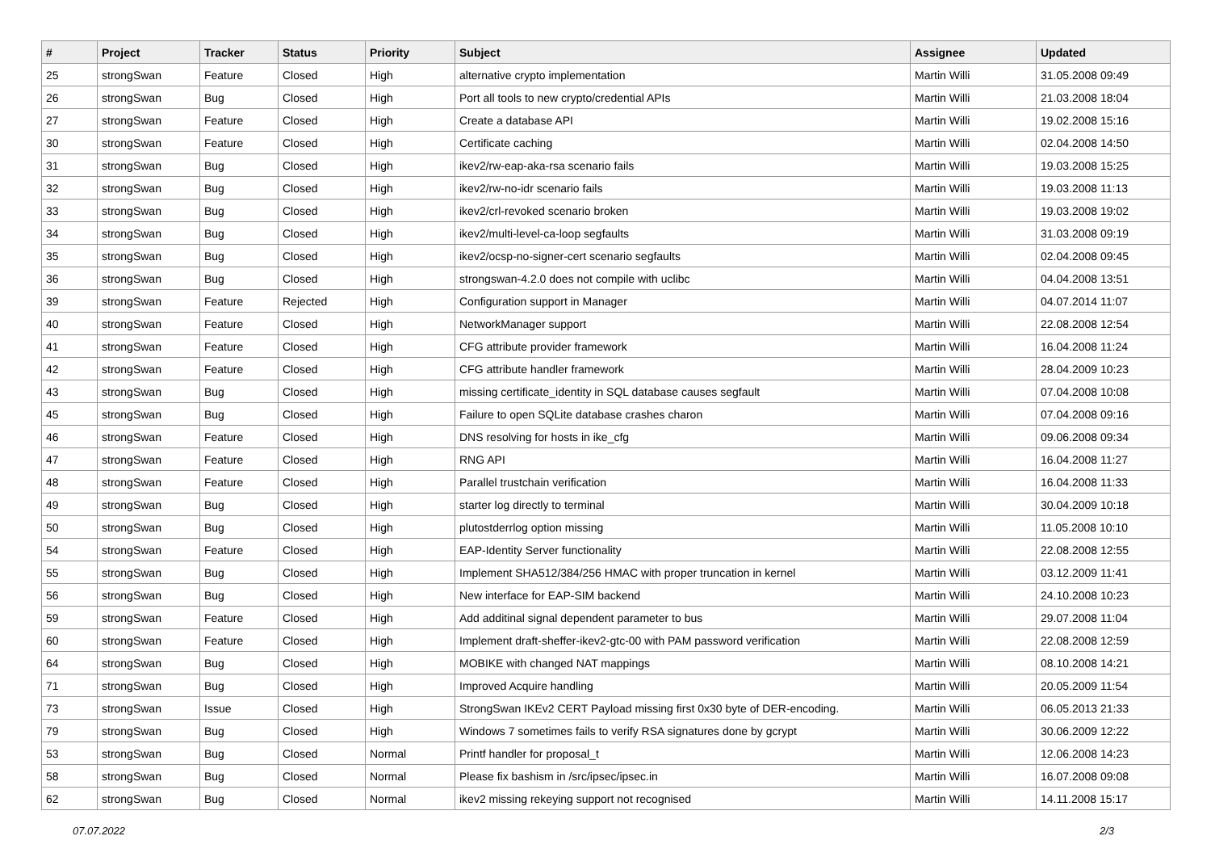| # | Project | Tracker | Status | Priority | Subject | Assignee | Updated |
| --- | --- | --- | --- | --- | --- | --- | --- |
| 25 | strongSwan | Feature | Closed | High | alternative crypto implementation | Martin Willi | 31.05.2008 09:49 |
| 26 | strongSwan | Bug | Closed | High | Port all tools to new crypto/credential APIs | Martin Willi | 21.03.2008 18:04 |
| 27 | strongSwan | Feature | Closed | High | Create a database API | Martin Willi | 19.02.2008 15:16 |
| 30 | strongSwan | Feature | Closed | High | Certificate caching | Martin Willi | 02.04.2008 14:50 |
| 31 | strongSwan | Bug | Closed | High | ikev2/rw-eap-aka-rsa scenario fails | Martin Willi | 19.03.2008 15:25 |
| 32 | strongSwan | Bug | Closed | High | ikev2/rw-no-idr scenario fails | Martin Willi | 19.03.2008 11:13 |
| 33 | strongSwan | Bug | Closed | High | ikev2/crl-revoked scenario broken | Martin Willi | 19.03.2008 19:02 |
| 34 | strongSwan | Bug | Closed | High | ikev2/multi-level-ca-loop segfaults | Martin Willi | 31.03.2008 09:19 |
| 35 | strongSwan | Bug | Closed | High | ikev2/ocsp-no-signer-cert scenario segfaults | Martin Willi | 02.04.2008 09:45 |
| 36 | strongSwan | Bug | Closed | High | strongswan-4.2.0 does not compile with uclibc | Martin Willi | 04.04.2008 13:51 |
| 39 | strongSwan | Feature | Rejected | High | Configuration support in Manager | Martin Willi | 04.07.2014 11:07 |
| 40 | strongSwan | Feature | Closed | High | NetworkManager support | Martin Willi | 22.08.2008 12:54 |
| 41 | strongSwan | Feature | Closed | High | CFG attribute provider framework | Martin Willi | 16.04.2008 11:24 |
| 42 | strongSwan | Feature | Closed | High | CFG attribute handler framework | Martin Willi | 28.04.2009 10:23 |
| 43 | strongSwan | Bug | Closed | High | missing certificate_identity in SQL database causes segfault | Martin Willi | 07.04.2008 10:08 |
| 45 | strongSwan | Bug | Closed | High | Failure to open SQLite database crashes charon | Martin Willi | 07.04.2008 09:16 |
| 46 | strongSwan | Feature | Closed | High | DNS resolving for hosts in ike_cfg | Martin Willi | 09.06.2008 09:34 |
| 47 | strongSwan | Feature | Closed | High | RNG API | Martin Willi | 16.04.2008 11:27 |
| 48 | strongSwan | Feature | Closed | High | Parallel trustchain verification | Martin Willi | 16.04.2008 11:33 |
| 49 | strongSwan | Bug | Closed | High | starter log directly to terminal | Martin Willi | 30.04.2009 10:18 |
| 50 | strongSwan | Bug | Closed | High | plutostderrlog option missing | Martin Willi | 11.05.2008 10:10 |
| 54 | strongSwan | Feature | Closed | High | EAP-Identity Server functionality | Martin Willi | 22.08.2008 12:55 |
| 55 | strongSwan | Bug | Closed | High | Implement SHA512/384/256 HMAC with proper truncation in kernel | Martin Willi | 03.12.2009 11:41 |
| 56 | strongSwan | Bug | Closed | High | New interface for EAP-SIM backend | Martin Willi | 24.10.2008 10:23 |
| 59 | strongSwan | Feature | Closed | High | Add additinal signal dependent parameter to bus | Martin Willi | 29.07.2008 11:04 |
| 60 | strongSwan | Feature | Closed | High | Implement draft-sheffer-ikev2-gtc-00 with PAM password verification | Martin Willi | 22.08.2008 12:59 |
| 64 | strongSwan | Bug | Closed | High | MOBIKE with changed NAT mappings | Martin Willi | 08.10.2008 14:21 |
| 71 | strongSwan | Bug | Closed | High | Improved Acquire handling | Martin Willi | 20.05.2009 11:54 |
| 73 | strongSwan | Issue | Closed | High | StrongSwan IKEv2 CERT Payload missing first 0x30 byte of DER-encoding. | Martin Willi | 06.05.2013 21:33 |
| 79 | strongSwan | Bug | Closed | High | Windows 7 sometimes fails to verify RSA signatures done by gcrypt | Martin Willi | 30.06.2009 12:22 |
| 53 | strongSwan | Bug | Closed | Normal | Printf handler for proposal_t | Martin Willi | 12.06.2008 14:23 |
| 58 | strongSwan | Bug | Closed | Normal | Please fix bashism in /src/ipsec/ipsec.in | Martin Willi | 16.07.2008 09:08 |
| 62 | strongSwan | Bug | Closed | Normal | ikev2 missing rekeying support not recognised | Martin Willi | 14.11.2008 15:17 |
07.07.2022 2/3